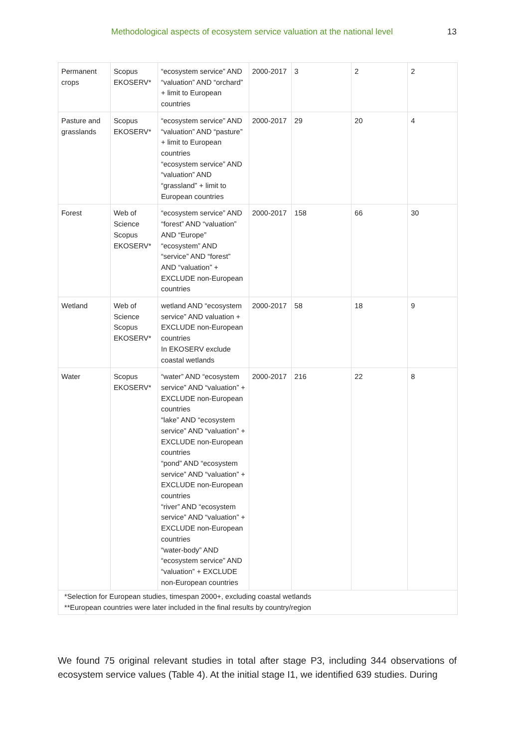Methodological aspects of ecosystem service valuation at the national level 13
| Permanent crops | Scopus EKOSERV* | “ecosystem service” AND “valuation” AND “orchard” + limit to European countries | 2000-2017 | 3 | 2 | 2 |
| Pasture and grasslands | Scopus EKOSERV* | “ecosystem service” AND “valuation” AND “pasture” + limit to European countries “ecosystem service” AND “valuation” AND “grassland” + limit to European countries | 2000-2017 | 29 | 20 | 4 |
| Forest | Web of Science Scopus EKOSERV* | “ecosystem service” AND “forest” AND “valuation” AND “Europe” “ecosystem” AND “service” AND “forest” AND “valuation” + EXCLUDE non-European countries | 2000-2017 | 158 | 66 | 30 |
| Wetland | Web of Science Scopus EKOSERV* | wetland AND “ecosystem service” AND valuation + EXCLUDE non-European countries In EKOSERV exclude coastal wetlands | 2000-2017 | 58 | 18 | 9 |
| Water | Scopus EKOSERV* | “water” AND “ecosystem service” AND “valuation” + EXCLUDE non-European countries “lake” AND “ecosystem service” AND “valuation” + EXCLUDE non-European countries “pond” AND “ecosystem service” AND “valuation” + EXCLUDE non-European countries “river” AND “ecosystem service” AND “valuation” + EXCLUDE non-European countries “water-body” AND “ecosystem service” AND “valuation” + EXCLUDE non-European countries | 2000-2017 | 216 | 22 | 8 |
| *Selection for European studies, timespan 2000+, excluding coastal wetlands **European countries were later included in the final results by country/region | | | | | | |
We found 75 original relevant studies in total after stage P3, including 344 observations of ecosystem service values (Table 4). At the initial stage I1, we identified 639 studies. During